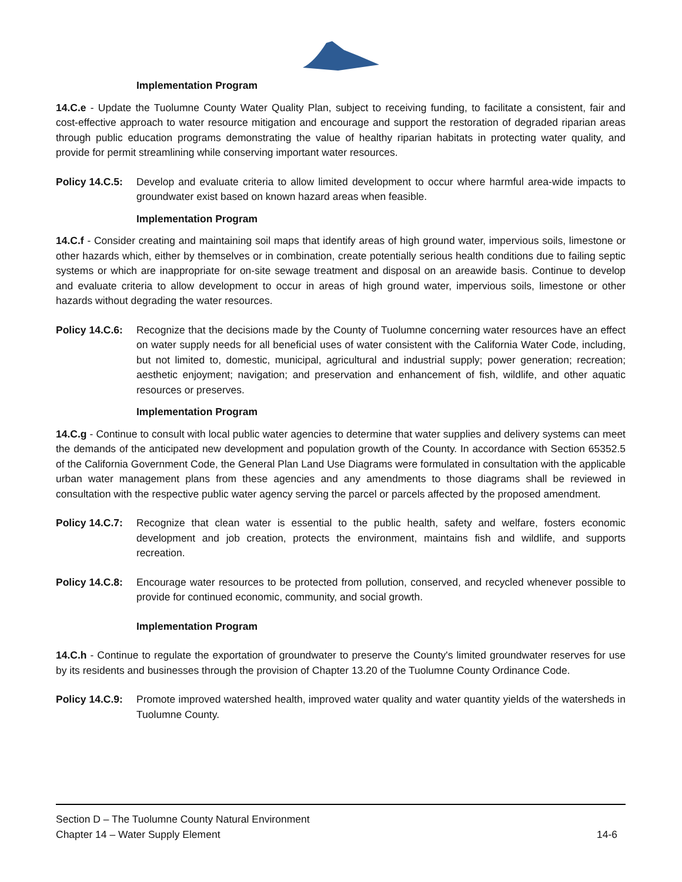Implementation Program
14.C.e - Update the Tuolumne County Water Quality Plan, subject to receiving funding, to facilitate a consistent, fair and cost-effective approach to water resource mitigation and encourage and support the restoration of degraded riparian areas through public education programs demonstrating the value of healthy riparian habitats in protecting water quality, and provide for permit streamlining while conserving important water resources.
Policy 14.C.5:
Develop and evaluate criteria to allow limited development to occur where harmful area-wide impacts to groundwater exist based on known hazard areas when feasible.
Implementation Program
14.C.f - Consider creating and maintaining soil maps that identify areas of high ground water, impervious soils, limestone or other hazards which, either by themselves or in combination, create potentially serious health conditions due to failing septic systems or which are inappropriate for on-site sewage treatment and disposal on an areawide basis. Continue to develop and evaluate criteria to allow development to occur in areas of high ground water, impervious soils, limestone or other hazards without degrading the water resources.
Policy 14.C.6:
Recognize that the decisions made by the County of Tuolumne concerning water resources have an effect on water supply needs for all beneficial uses of water consistent with the California Water Code, including, but not limited to, domestic, municipal, agricultural and industrial supply; power generation; recreation; aesthetic enjoyment; navigation; and preservation and enhancement of fish, wildlife, and other aquatic resources or preserves.
Implementation Program
14.C.g - Continue to consult with local public water agencies to determine that water supplies and delivery systems can meet the demands of the anticipated new development and population growth of the County. In accordance with Section 65352.5 of the California Government Code, the General Plan Land Use Diagrams were formulated in consultation with the applicable urban water management plans from these agencies and any amendments to those diagrams shall be reviewed in consultation with the respective public water agency serving the parcel or parcels affected by the proposed amendment.
Policy 14.C.7:
Recognize that clean water is essential to the public health, safety and welfare, fosters economic development and job creation, protects the environment, maintains fish and wildlife, and supports recreation.
Policy 14.C.8:
Encourage water resources to be protected from pollution, conserved, and recycled whenever possible to provide for continued economic, community, and social growth.
Implementation Program
14.C.h - Continue to regulate the exportation of groundwater to preserve the County's limited groundwater reserves for use by its residents and businesses through the provision of Chapter 13.20 of the Tuolumne County Ordinance Code.
Policy 14.C.9:
Promote improved watershed health, improved water quality and water quantity yields of the watersheds in Tuolumne County.
Section D – The Tuolumne County Natural Environment
Chapter 14 – Water Supply Element 14-6